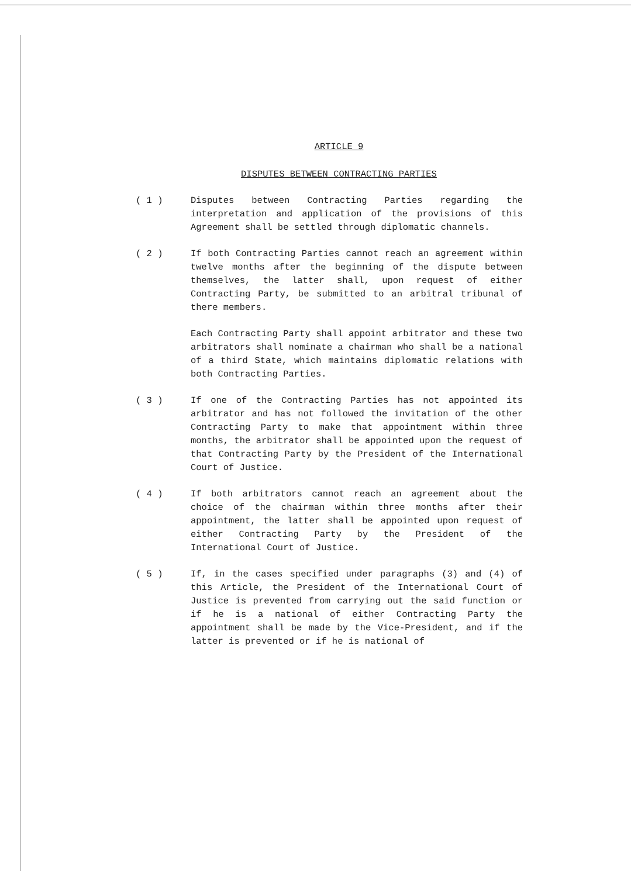ARTICLE 9
DISPUTES BETWEEN CONTRACTING PARTIES
( 1 ) Disputes between Contracting Parties regarding the interpretation and application of the provisions of this Agreement shall be settled through diplomatic channels.
( 2 ) If both Contracting Parties cannot reach an agreement within twelve months after the beginning of the dispute between themselves, the latter shall, upon request of either Contracting Party, be submitted to an arbitral tribunal of there members.
Each Contracting Party shall appoint arbitrator and these two arbitrators shall nominate a chairman who shall be a national of a third State, which maintains diplomatic relations with both Contracting Parties.
( 3 ) If one of the Contracting Parties has not appointed its arbitrator and has not followed the invitation of the other Contracting Party to make that appointment within three months, the arbitrator shall be appointed upon the request of that Contracting Party by the President of the International Court of Justice.
( 4 ) If both arbitrators cannot reach an agreement about the choice of the chairman within three months after their appointment, the latter shall be appointed upon request of either Contracting Party by the President of the International Court of Justice.
( 5 ) If, in the cases specified under paragraphs (3) and (4) of this Article, the President of the International Court of Justice is prevented from carrying out the said function or if he is a national of either Contracting Party the appointment shall be made by the Vice-President, and if the latter is prevented or if he is national of